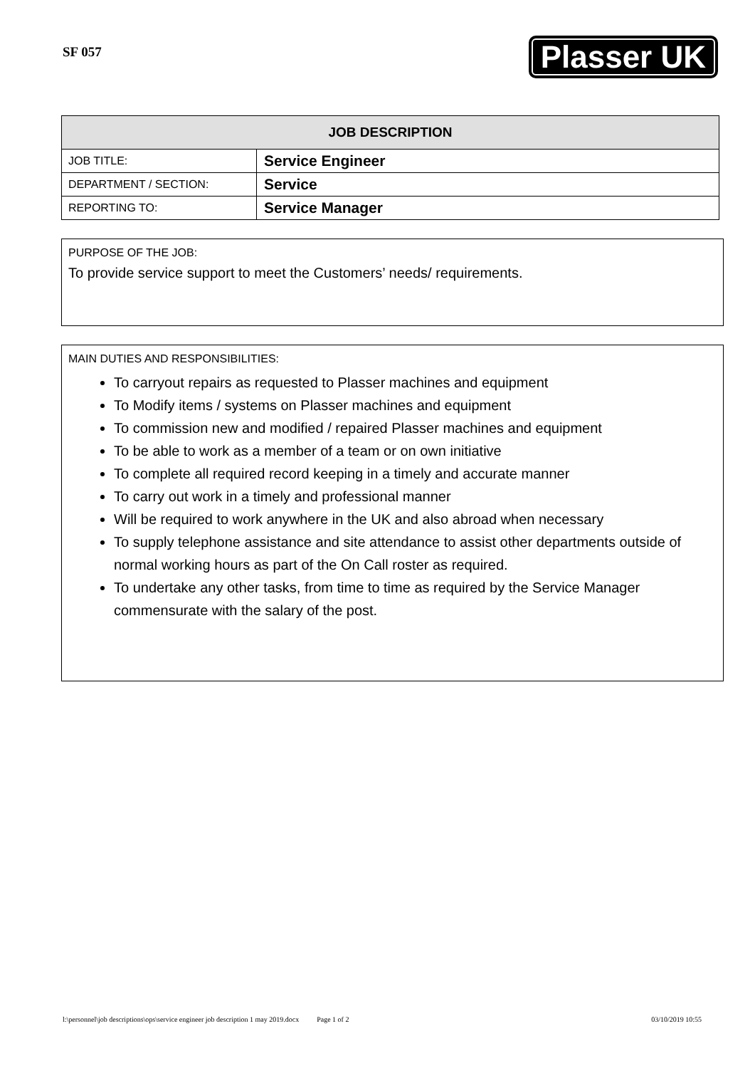SF 057
Plasser UK
| JOB DESCRIPTION | |
| --- | --- |
| JOB TITLE: | Service Engineer |
| DEPARTMENT / SECTION: | Service |
| REPORTING TO: | Service Manager |
PURPOSE OF THE JOB:
To provide service support to meet the Customers’ needs/ requirements.
MAIN DUTIES AND RESPONSIBILITIES:
To carryout repairs as requested to Plasser machines and equipment
To Modify items / systems on Plasser machines and equipment
To commission new and modified / repaired Plasser machines and equipment
To be able to work as a member of a team or on own initiative
To complete all required record keeping in a timely and accurate manner
To carry out work in a timely and professional manner
Will be required to work anywhere in the UK and also abroad when necessary
To supply telephone assistance and site attendance to assist other departments outside of normal working hours as part of the On Call roster as required.
To undertake any other tasks, from time to time as required by the Service Manager commensurate with the salary of the post.
l:\personnel\job descriptions\ops\service engineer job description 1 may 2019.docx Page 1 of 2 03/10/2019 10:55